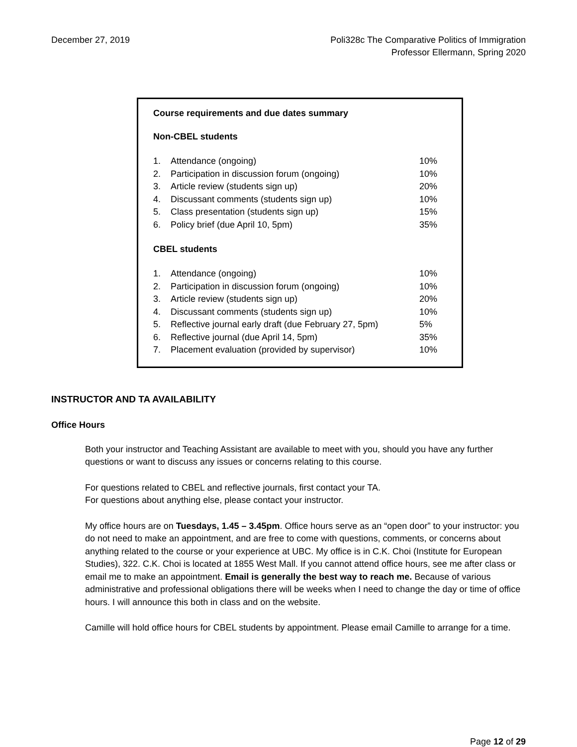December 27, 2019 Poli328c The Comparative Politics of Immigration
Professor Ellermann, Spring 2020
Course requirements and due dates summary
Non-CBEL students
| 1. | Attendance (ongoing) | 10% |
| 2. | Participation in discussion forum (ongoing) | 10% |
| 3. | Article review (students sign up) | 20% |
| 4. | Discussant comments (students sign up) | 10% |
| 5. | Class presentation (students sign up) | 15% |
| 6. | Policy brief (due April 10, 5pm) | 35% |
CBEL students
| 1. | Attendance (ongoing) | 10% |
| 2. | Participation in discussion forum (ongoing) | 10% |
| 3. | Article review (students sign up) | 20% |
| 4. | Discussant comments (students sign up) | 10% |
| 5. | Reflective journal early draft (due February 27, 5pm) | 5% |
| 6. | Reflective journal (due April 14, 5pm) | 35% |
| 7. | Placement evaluation (provided by supervisor) | 10% |
INSTRUCTOR AND TA AVAILABILITY
Office Hours
Both your instructor and Teaching Assistant are available to meet with you, should you have any further questions or want to discuss any issues or concerns relating to this course.
For questions related to CBEL and reflective journals, first contact your TA.
For questions about anything else, please contact your instructor.
My office hours are on Tuesdays, 1.45 – 3.45pm. Office hours serve as an “open door” to your instructor: you do not need to make an appointment, and are free to come with questions, comments, or concerns about anything related to the course or your experience at UBC. My office is in C.K. Choi (Institute for European Studies), 322. C.K. Choi is located at 1855 West Mall. If you cannot attend office hours, see me after class or email me to make an appointment. Email is generally the best way to reach me. Because of various administrative and professional obligations there will be weeks when I need to change the day or time of office hours. I will announce this both in class and on the website.
Camille will hold office hours for CBEL students by appointment. Please email Camille to arrange for a time.
Page 12 of 29